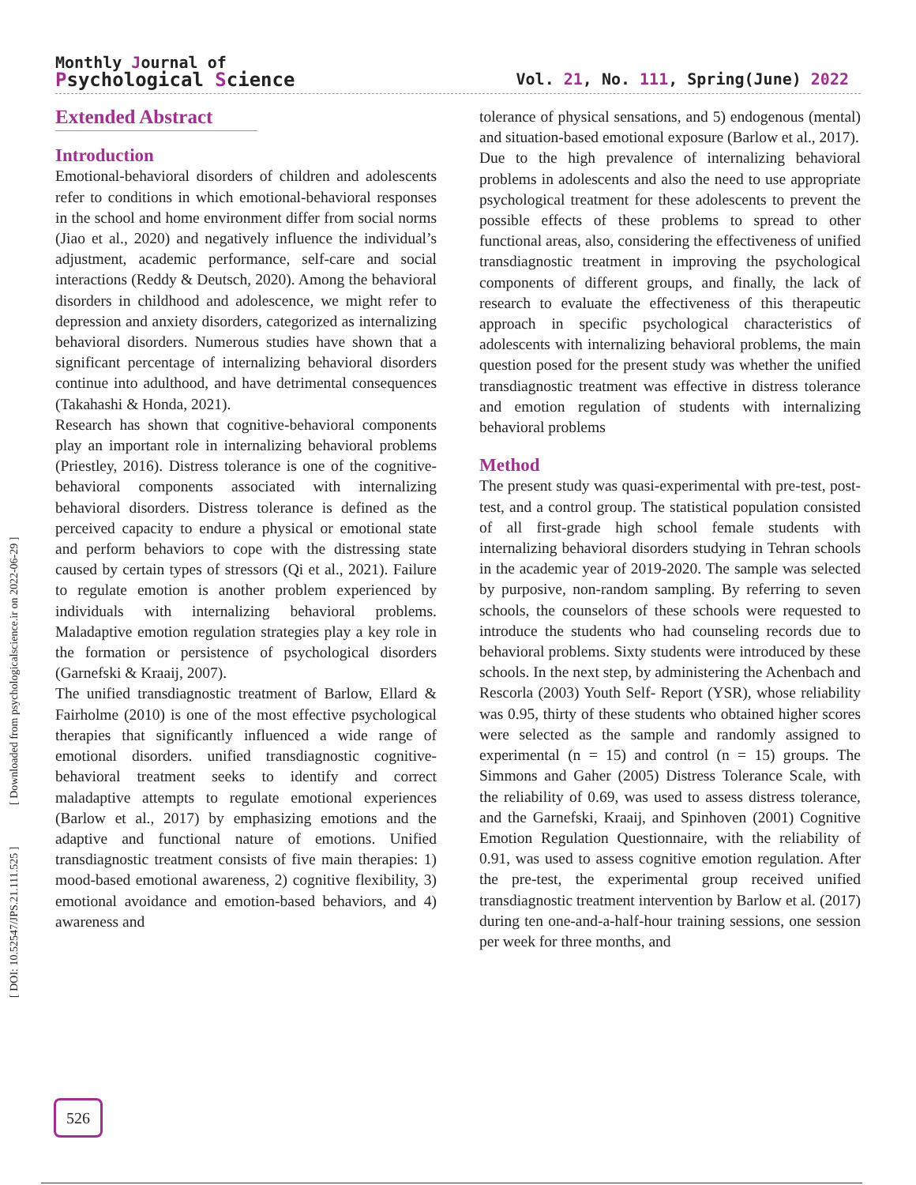Monthly Journal of
Psychological Science
Vol. 21, No. 111, Spring(June) 2022
[ DOI: 10.52547/JPS.21.111.525 ] [ Downloaded from psychologicalscience.ir on 2022-06-29 ]
Extended Abstract
Introduction
Emotional-behavioral disorders of children and adolescents refer to conditions in which emotional-behavioral responses in the school and home environment differ from social norms (Jiao et al., 2020) and negatively influence the individual’s adjustment, academic performance, self-care and social interactions (Reddy & Deutsch, 2020). Among the behavioral disorders in childhood and adolescence, we might refer to depression and anxiety disorders, categorized as internalizing behavioral disorders. Numerous studies have shown that a significant percentage of internalizing behavioral disorders continue into adulthood, and have detrimental consequences (Takahashi & Honda, 2021).
Research has shown that cognitive-behavioral components play an important role in internalizing behavioral problems (Priestley, 2016). Distress tolerance is one of the cognitive-behavioral components associated with internalizing behavioral disorders. Distress tolerance is defined as the perceived capacity to endure a physical or emotional state and perform behaviors to cope with the distressing state caused by certain types of stressors (Qi et al., 2021). Failure to regulate emotion is another problem experienced by individuals with internalizing behavioral problems. Maladaptive emotion regulation strategies play a key role in the formation or persistence of psychological disorders (Garnefski & Kraaij, 2007).
The unified transdiagnostic treatment of Barlow, Ellard & Fairholme (2010) is one of the most effective psychological therapies that significantly influenced a wide range of emotional disorders. unified transdiagnostic cognitive-behavioral treatment seeks to identify and correct maladaptive attempts to regulate emotional experiences (Barlow et al., 2017) by emphasizing emotions and the adaptive and functional nature of emotions. Unified transdiagnostic treatment consists of five main therapies: 1) mood-based emotional awareness, 2) cognitive flexibility, 3) emotional avoidance and emotion-based behaviors, and 4) awareness and
tolerance of physical sensations, and 5) endogenous (mental) and situation-based emotional exposure (Barlow et al., 2017).
Due to the high prevalence of internalizing behavioral problems in adolescents and also the need to use appropriate psychological treatment for these adolescents to prevent the possible effects of these problems to spread to other functional areas, also, considering the effectiveness of unified transdiagnostic treatment in improving the psychological components of different groups, and finally, the lack of research to evaluate the effectiveness of this therapeutic approach in specific psychological characteristics of adolescents with internalizing behavioral problems, the main question posed for the present study was whether the unified transdiagnostic treatment was effective in distress tolerance and emotion regulation of students with internalizing behavioral problems
Method
The present study was quasi-experimental with pre-test, post-test, and a control group. The statistical population consisted of all first-grade high school female students with internalizing behavioral disorders studying in Tehran schools in the academic year of 2019-2020. The sample was selected by purposive, non-random sampling. By referring to seven schools, the counselors of these schools were requested to introduce the students who had counseling records due to behavioral problems. Sixty students were introduced by these schools. In the next step, by administering the Achenbach and Rescorla (2003) Youth Self- Report (YSR), whose reliability was 0.95, thirty of these students who obtained higher scores were selected as the sample and randomly assigned to experimental (n = 15) and control (n = 15) groups. The Simmons and Gaher (2005) Distress Tolerance Scale, with the reliability of 0.69, was used to assess distress tolerance, and the Garnefski, Kraaij, and Spinhoven (2001) Cognitive Emotion Regulation Questionnaire, with the reliability of 0.91, was used to assess cognitive emotion regulation. After the pre-test, the experimental group received unified transdiagnostic treatment intervention by Barlow et al. (2017) during ten one-and-a-half-hour training sessions, one session per week for three months, and
526